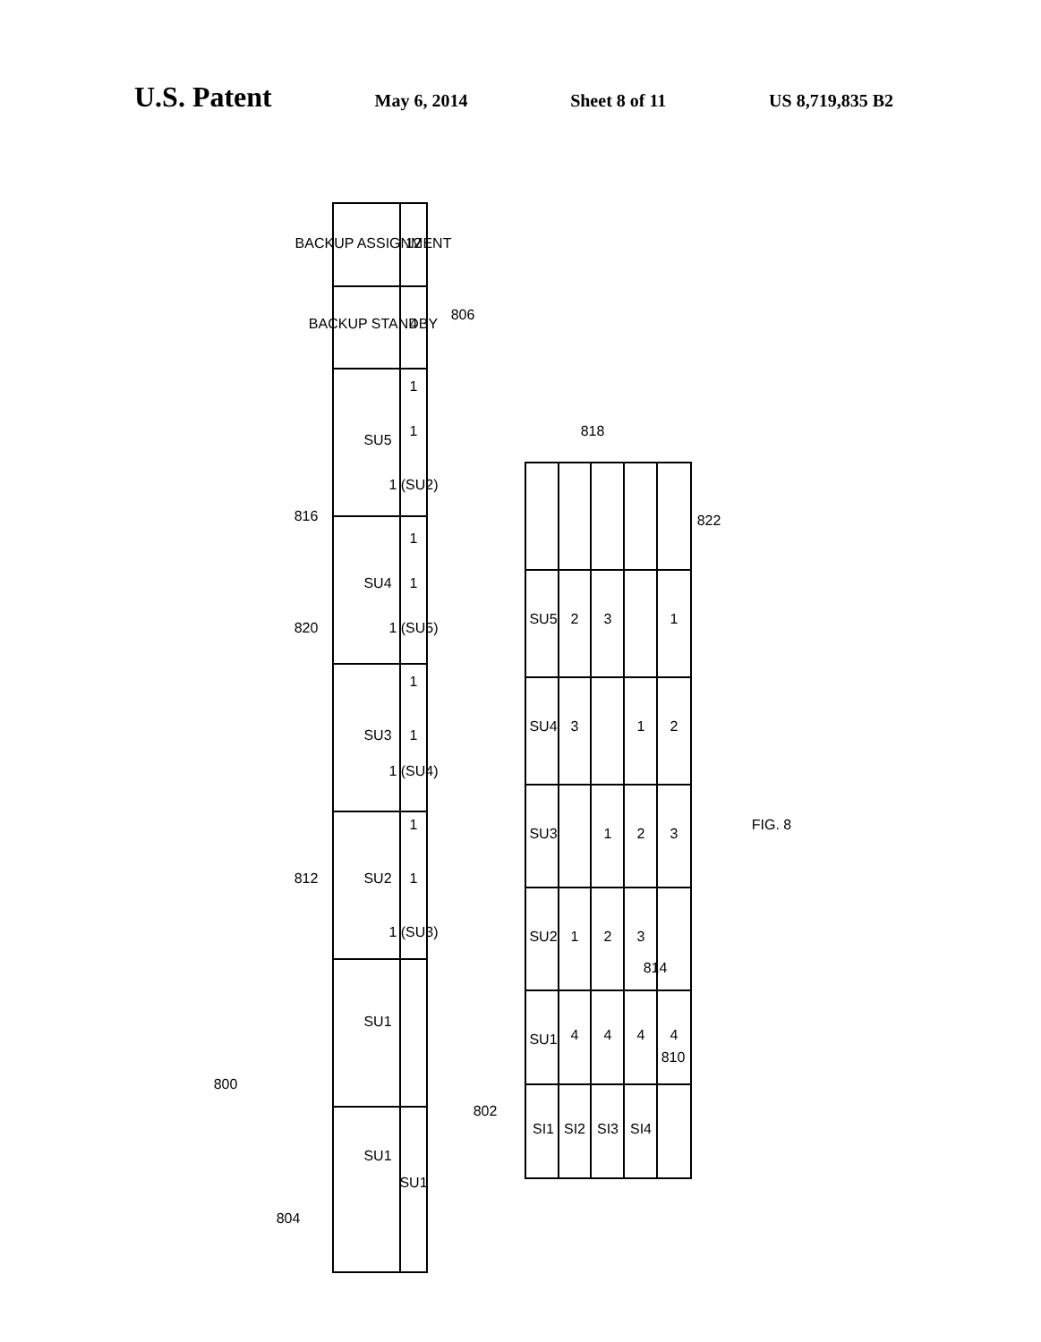U.S. Patent May 6, 2014 Sheet 8 of 11 US 8,719,835 B2
SU1
SU1
SU1
SU2
SU3
SU4
SU5
BACKUP STANDBY
BACKUP ASSIGNMENT
4
12
1 (SU3)
1
1
1 (SU4)
1
1
1 (SU5)
1
1
1 (SU2)
1
1
SI1
SI2
SI3
SI4
SU1
SU2
SU3
SU4
SU5
4
4
4
4
1
2
3
1
2
3
3
1
2
2
3
1
800
804
802
812
820
816
806
814
818
822
810
FIG. 8